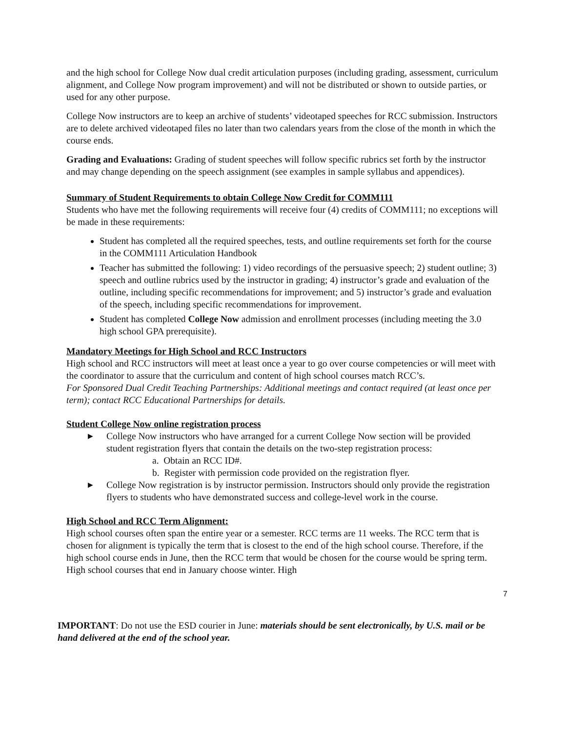and the high school for College Now dual credit articulation purposes (including grading, assessment, curriculum alignment, and College Now program improvement) and will not be distributed or shown to outside parties, or used for any other purpose.
College Now instructors are to keep an archive of students’ videotaped speeches for RCC submission. Instructors are to delete archived videotaped files no later than two calendars years from the close of the month in which the course ends.
Grading and Evaluations: Grading of student speeches will follow specific rubrics set forth by the instructor and may change depending on the speech assignment (see examples in sample syllabus and appendices).
Summary of Student Requirements to obtain College Now Credit for COMM111
Students who have met the following requirements will receive four (4) credits of COMM111; no exceptions will be made in these requirements:
Student has completed all the required speeches, tests, and outline requirements set forth for the course in the COMM111 Articulation Handbook
Teacher has submitted the following: 1) video recordings of the persuasive speech; 2) student outline; 3) speech and outline rubrics used by the instructor in grading; 4) instructor’s grade and evaluation of the outline, including specific recommendations for improvement; and 5) instructor’s grade and evaluation of the speech, including specific recommendations for improvement.
Student has completed College Now admission and enrollment processes (including meeting the 3.0 high school GPA prerequisite).
Mandatory Meetings for High School and RCC Instructors
High school and RCC instructors will meet at least once a year to go over course competencies or will meet with the coordinator to assure that the curriculum and content of high school courses match RCC’s.
For Sponsored Dual Credit Teaching Partnerships: Additional meetings and contact required (at least once per term); contact RCC Educational Partnerships for details.
Student College Now online registration process
▶ College Now instructors who have arranged for a current College Now section will be provided student registration flyers that contain the details on the two-step registration process:
a. Obtain an RCC ID#.
b. Register with permission code provided on the registration flyer.
▶ College Now registration is by instructor permission. Instructors should only provide the registration flyers to students who have demonstrated success and college-level work in the course.
High School and RCC Term Alignment:
High school courses often span the entire year or a semester. RCC terms are 11 weeks. The RCC term that is chosen for alignment is typically the term that is closest to the end of the high school course. Therefore, if the high school course ends in June, then the RCC term that would be chosen for the course would be spring term. High school courses that end in January choose winter. High
7
IMPORTANT: Do not use the ESD courier in June: materials should be sent electronically, by U.S. mail or be hand delivered at the end of the school year.